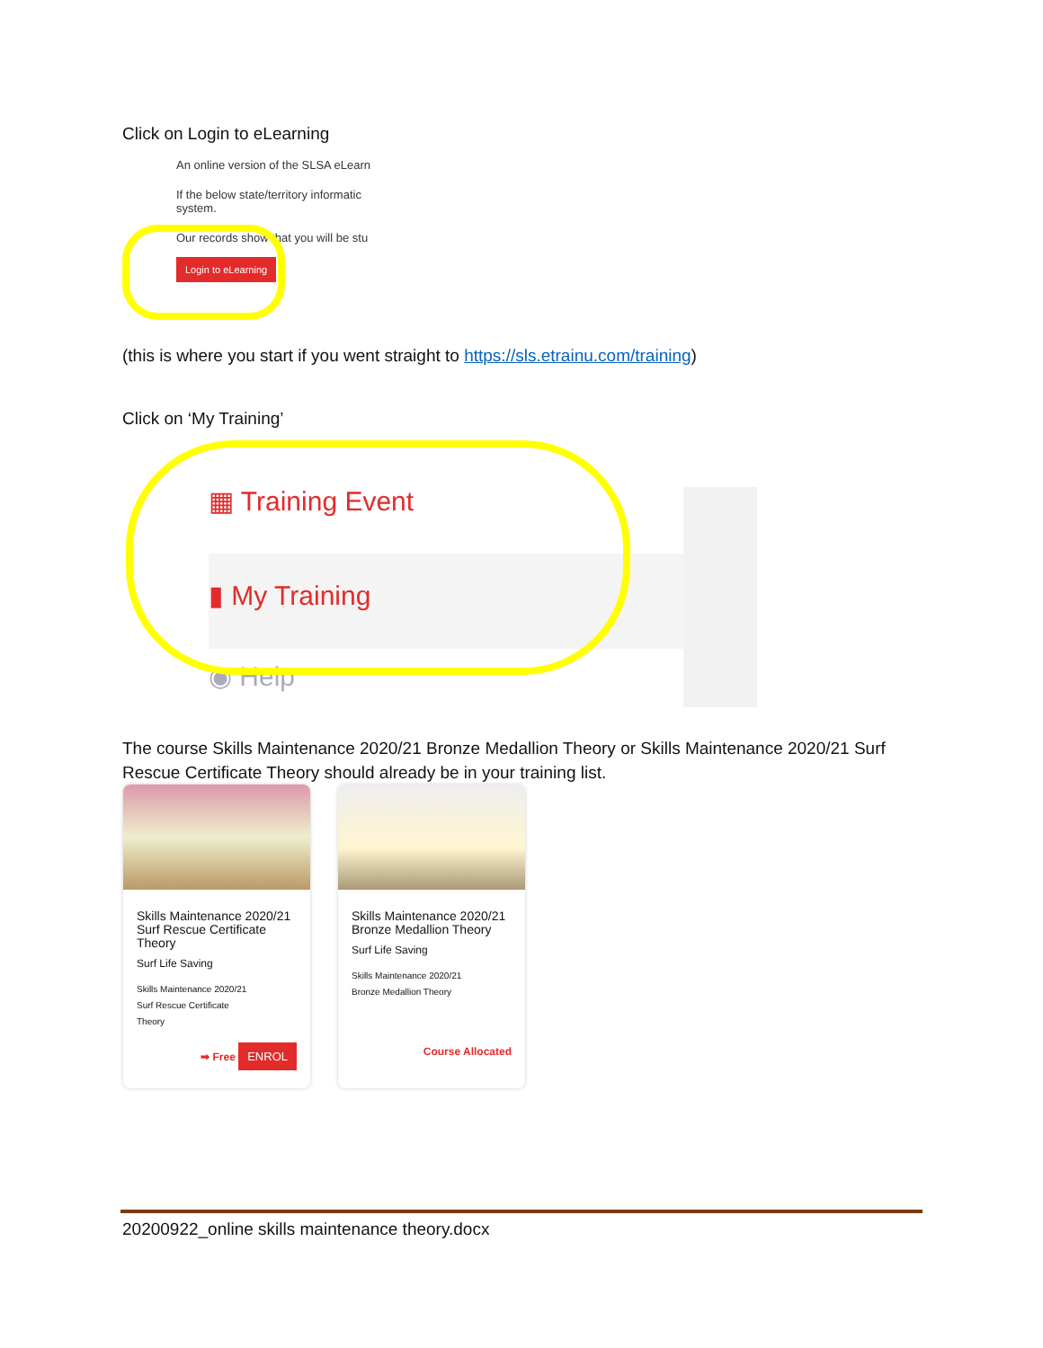Click on Login to eLearning
An online version of the SLSA eLearn
If the below state/territory informatic
system.
Our records show that you will be stu
Login to eLearning
(this is where you start if you went straight to https://sls.etrainu.com/training)
Click on ‘My Training’
▦ Training Event
▮ My Training
◉ Help
The course Skills Maintenance 2020/21 Bronze Medallion Theory or Skills Maintenance 2020/21 Surf Rescue Certificate Theory should already be in your training list.
Skills Maintenance 2020/21 Surf Rescue Certificate Theory
Surf Life Saving
Skills Maintenance 2020/21
Surf Rescue Certificate
Theory
➡ Free ENROL
Skills Maintenance 2020/21 Bronze Medallion Theory
Surf Life Saving
Skills Maintenance 2020/21
Bronze Medallion Theory
Course Allocated
20200922_online skills maintenance theory.docx